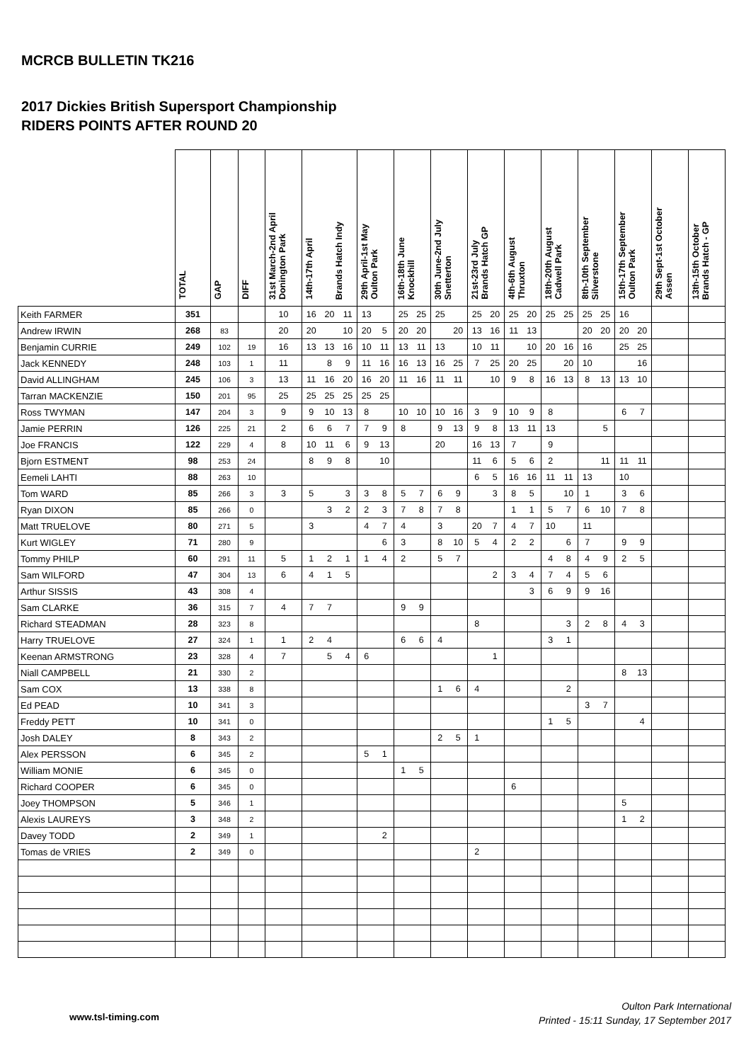MCRCB BULLETIN TK216
2017 Dickies British Supersport Championship
RIDERS POINTS AFTER ROUND 20
| | TOTAL | GAP | DIFF | 31st March-2nd April Donington Park | 14th-17th April Brands Hatch Indy | | | 29th April-1st May Oulton Park | | 16th-18th June Knockhill | | 30th June-2nd July Snetterton | | 21st-23rd July Brands Hatch GP | | 4th-6th August Thruxton | | 18th-20th August Cadwell Park | | 8th-10th September Silverstone | | 15th-17th September Oulton Park | | 29th Sept-1st October Assen | | 13th-15th October Brands Hatch - GP | |
| --- | --- | --- | --- | --- | --- | --- | --- | --- | --- | --- | --- | --- | --- | --- | --- | --- | --- | --- | --- | --- | --- | --- | --- | --- | --- | --- | --- |
| Keith FARMER | 351 | | | 10 | 16 | 20 | 11 | 13 | | 25 | 25 | 25 | | 25 | 20 | 25 | 20 | 25 | 25 | 25 | 25 | 16 | | | | | |
| Andrew IRWIN | 268 | 83 | | 20 | 20 | | 10 | 20 | 5 | 20 | 20 | | 20 | 13 | 16 | 11 | 13 | | | 20 | 20 | 20 | 20 | | | | |
| Benjamin CURRIE | 249 | 102 | 19 | 16 | 13 | 13 | 16 | 10 | 11 | 13 | 11 | 13 | | 10 | 11 | | 10 | 20 | 16 | 16 | | 25 | 25 | | | | |
| Jack KENNEDY | 248 | 103 | 1 | 11 | | 8 | 9 | 11 | 16 | 16 | 13 | 16 | 25 | 7 | 25 | 20 | 25 | | 20 | 10 | | | 16 | | | | |
| David ALLINGHAM | 245 | 106 | 3 | 13 | 11 | 16 | 20 | 16 | 20 | 11 | 16 | 11 | 11 | | 10 | 9 | 8 | 16 | 13 | 8 | 13 | 13 | 10 | | | | |
| Tarran MACKENZIE | 150 | 201 | 95 | 25 | 25 | 25 | 25 | 25 | 25 | | | | | | | | | | | | | | | | | | |
| Ross TWYMAN | 147 | 204 | 3 | 9 | 9 | 10 | 13 | 8 | | 10 | 10 | 10 | 16 | 3 | 9 | 10 | 9 | 8 | | | | 6 | 7 | | | | |
| Jamie PERRIN | 126 | 225 | 21 | 2 | 6 | 6 | 7 | 7 | 9 | 8 | | 9 | 13 | 9 | 8 | 13 | 11 | 13 | | | 5 | | | | | | |
| Joe FRANCIS | 122 | 229 | 4 | 8 | 10 | 11 | 6 | 9 | 13 | | | 20 | | 16 | 13 | 7 | | 9 | | | | | | | | | |
| Bjorn ESTMENT | 98 | 253 | 24 | | 8 | 9 | 8 | | 10 | | | | | 11 | 6 | 5 | 6 | 2 | | | 11 | 11 | 11 | | | | |
| Eemeli LAHTI | 88 | 263 | 10 | | | | | | | | | | | 6 | 5 | 16 | 16 | 11 | 11 | 13 | | 10 | | | | | |
| Tom WARD | 85 | 266 | 3 | 3 | 5 | | 3 | 3 | 8 | 5 | 7 | 6 | 9 | | 3 | 8 | 5 | | 10 | 1 | | 3 | 6 | | | | |
| Ryan DIXON | 85 | 266 | 0 | | | 3 | 2 | 2 | 3 | 7 | 8 | 7 | 8 | | | 1 | 1 | 5 | 7 | 6 | 10 | 7 | 8 | | | | |
| Matt TRUELOVE | 80 | 271 | 5 | | 3 | | | 4 | 7 | 4 | | 3 | | 20 | 7 | 4 | 7 | 10 | | 11 | | | | | | | |
| Kurt WIGLEY | 71 | 280 | 9 | | | | | | 6 | 3 | | 8 | 10 | 5 | 4 | 2 | 2 | | 6 | 7 | | 9 | 9 | | | | |
| Tommy PHILP | 60 | 291 | 11 | 5 | 1 | 2 | 1 | 1 | 4 | 2 | | 5 | 7 | | | | | 4 | 8 | 4 | 9 | 2 | 5 | | | | |
| Sam WILFORD | 47 | 304 | 13 | 6 | 4 | 1 | 5 | | | | | | | | 2 | 3 | 4 | 7 | 4 | 5 | 6 | | | | | | |
| Arthur SISSIS | 43 | 308 | 4 | | | | | | | | | | | | | | 3 | 6 | 9 | 9 | 16 | | | | | | |
| Sam CLARKE | 36 | 315 | 7 | 4 | 7 | 7 | | | | 9 | 9 | | | | | | | | | | | | | | | | |
| Richard STEADMAN | 28 | 323 | 8 | | | | | | | | | | | 8 | | | | | 3 | 2 | 8 | 4 | 3 | | | | |
| Harry TRUELOVE | 27 | 324 | 1 | 1 | 2 | 4 | | | | 6 | 6 | 4 | | | | | | 3 | 1 | | | | | | | | |
| Keenan ARMSTRONG | 23 | 328 | 4 | 7 | | 5 | 4 | 6 | | | | | | | 1 | | | | | | | | | | | | |
| Niall CAMPBELL | 21 | 330 | 2 | | | | | | | | | | | | | | | | | | | 8 | 13 | | | | |
| Sam COX | 13 | 338 | 8 | | | | | | | | | 1 | 6 | 4 | | | | | 2 | | | | | | | | |
| Ed PEAD | 10 | 341 | 3 | | | | | | | | | | | | | | | | | 3 | 7 | | | | | | |
| Freddy PETT | 10 | 341 | 0 | | | | | | | | | | | | | | | 1 | 5 | | | | 4 | | | | |
| Josh DALEY | 8 | 343 | 2 | | | | | | | | | 2 | 5 | 1 | | | | | | | | | | | | | |
| Alex PERSSON | 6 | 345 | 2 | | | | | 5 | 1 | | | | | | | | | | | | | | | | | | |
| William MONIE | 6 | 345 | 0 | | | | | | | 1 | 5 | | | | | | | | | | | | | | | | |
| Richard COOPER | 6 | 345 | 0 | | | | | | | | | | | | | 6 | | | | | | | | | | | |
| Joey THOMPSON | 5 | 346 | 1 | | | | | | | | | | | | | | | | | | | 5 | | | | | |
| Alexis LAUREYS | 3 | 348 | 2 | | | | | | | | | | | | | | | | | | | 1 | 2 | | | | |
| Davey TODD | 2 | 349 | 1 | | | | | | 2 | | | | | | | | | | | | | | | | | | |
| Tomas de VRIES | 2 | 349 | 0 | | | | | | | | | | | 2 | | | | | | | | | | | | | |
www.tsl-timing.com
Oulton Park International
Printed - 15:11 Sunday, 17 September 2017